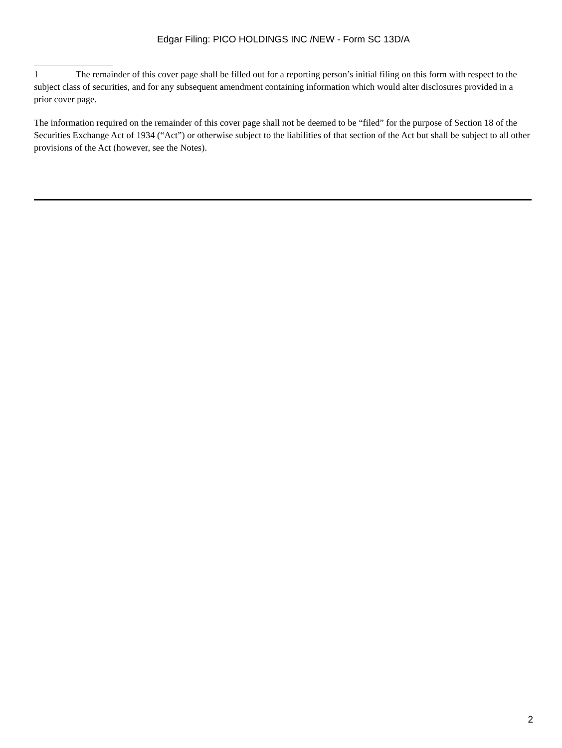Edgar Filing: PICO HOLDINGS INC /NEW - Form SC 13D/A
1 The remainder of this cover page shall be filled out for a reporting person’s initial filing on this form with respect to the subject class of securities, and for any subsequent amendment containing information which would alter disclosures provided in a prior cover page.
The information required on the remainder of this cover page shall not be deemed to be “filed” for the purpose of Section 18 of the Securities Exchange Act of 1934 (“Act”) or otherwise subject to the liabilities of that section of the Act but shall be subject to all other provisions of the Act (however, see the Notes).
2